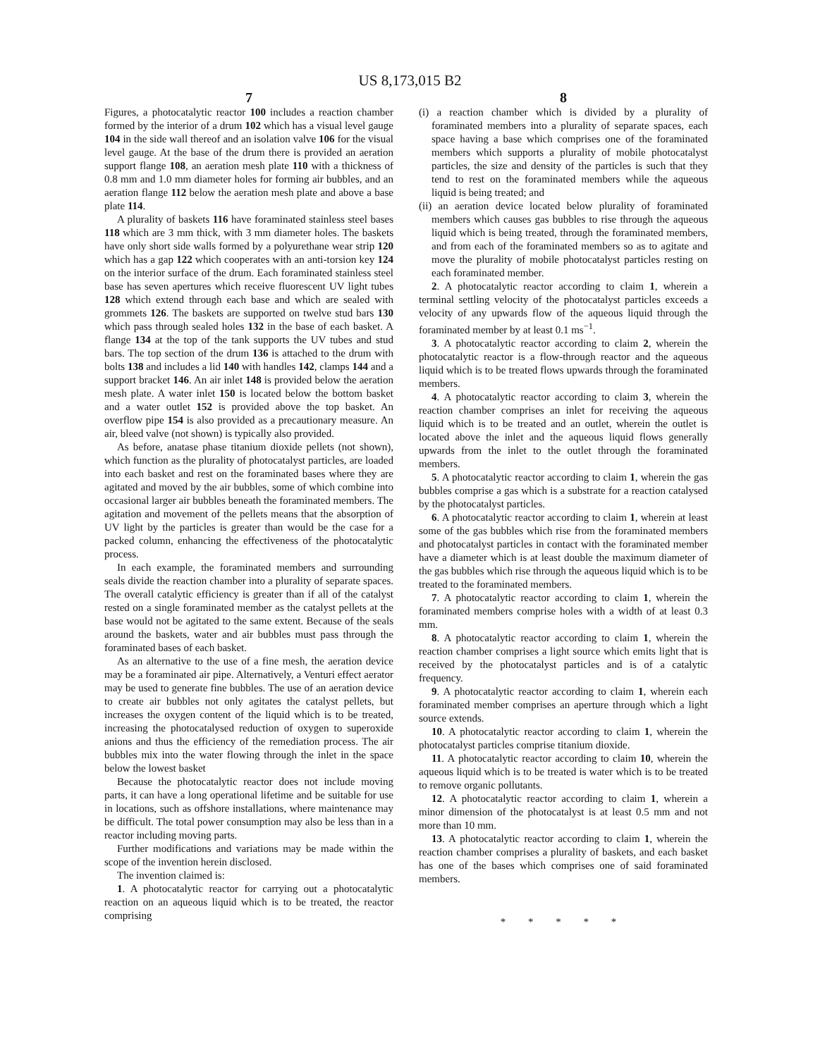US 8,173,015 B2
7
Figures, a photocatalytic reactor 100 includes a reaction chamber formed by the interior of a drum 102 which has a visual level gauge 104 in the side wall thereof and an isolation valve 106 for the visual level gauge. At the base of the drum there is provided an aeration support flange 108, an aeration mesh plate 110 with a thickness of 0.8 mm and 1.0 mm diameter holes for forming air bubbles, and an aeration flange 112 below the aeration mesh plate and above a base plate 114.
A plurality of baskets 116 have foraminated stainless steel bases 118 which are 3 mm thick, with 3 mm diameter holes. The baskets have only short side walls formed by a polyurethane wear strip 120 which has a gap 122 which cooperates with an anti-torsion key 124 on the interior surface of the drum. Each foraminated stainless steel base has seven apertures which receive fluorescent UV light tubes 128 which extend through each base and which are sealed with grommets 126. The baskets are supported on twelve stud bars 130 which pass through sealed holes 132 in the base of each basket. A flange 134 at the top of the tank supports the UV tubes and stud bars. The top section of the drum 136 is attached to the drum with bolts 138 and includes a lid 140 with handles 142, clamps 144 and a support bracket 146. An air inlet 148 is provided below the aeration mesh plate. A water inlet 150 is located below the bottom basket and a water outlet 152 is provided above the top basket. An overflow pipe 154 is also provided as a precautionary measure. An air, bleed valve (not shown) is typically also provided.
As before, anatase phase titanium dioxide pellets (not shown), which function as the plurality of photocatalyst particles, are loaded into each basket and rest on the foraminated bases where they are agitated and moved by the air bubbles, some of which combine into occasional larger air bubbles beneath the foraminated members. The agitation and movement of the pellets means that the absorption of UV light by the particles is greater than would be the case for a packed column, enhancing the effectiveness of the photocatalytic process.
In each example, the foraminated members and surrounding seals divide the reaction chamber into a plurality of separate spaces. The overall catalytic efficiency is greater than if all of the catalyst rested on a single foraminated member as the catalyst pellets at the base would not be agitated to the same extent. Because of the seals around the baskets, water and air bubbles must pass through the foraminated bases of each basket.
As an alternative to the use of a fine mesh, the aeration device may be a foraminated air pipe. Alternatively, a Venturi effect aerator may be used to generate fine bubbles. The use of an aeration device to create air bubbles not only agitates the catalyst pellets, but increases the oxygen content of the liquid which is to be treated, increasing the photocatalysed reduction of oxygen to superoxide anions and thus the efficiency of the remediation process. The air bubbles mix into the water flowing through the inlet in the space below the lowest basket
Because the photocatalytic reactor does not include moving parts, it can have a long operational lifetime and be suitable for use in locations, such as offshore installations, where maintenance may be difficult. The total power consumption may also be less than in a reactor including moving parts.
Further modifications and variations may be made within the scope of the invention herein disclosed.
The invention claimed is:
1. A photocatalytic reactor for carrying out a photocatalytic reaction on an aqueous liquid which is to be treated, the reactor comprising
8
(i) a reaction chamber which is divided by a plurality of foraminated members into a plurality of separate spaces, each space having a base which comprises one of the foraminated members which supports a plurality of mobile photocatalyst particles, the size and density of the particles is such that they tend to rest on the foraminated members while the aqueous liquid is being treated; and
(ii) an aeration device located below plurality of foraminated members which causes gas bubbles to rise through the aqueous liquid which is being treated, through the foraminated members, and from each of the foraminated members so as to agitate and move the plurality of mobile photocatalyst particles resting on each foraminated member.
2. A photocatalytic reactor according to claim 1, wherein a terminal settling velocity of the photocatalyst particles exceeds a velocity of any upwards flow of the aqueous liquid through the foraminated member by at least 0.1 ms<sup>−1</sup>.
3. A photocatalytic reactor according to claim 2, wherein the photocatalytic reactor is a flow-through reactor and the aqueous liquid which is to be treated flows upwards through the foraminated members.
4. A photocatalytic reactor according to claim 3, wherein the reaction chamber comprises an inlet for receiving the aqueous liquid which is to be treated and an outlet, wherein the outlet is located above the inlet and the aqueous liquid flows generally upwards from the inlet to the outlet through the foraminated members.
5. A photocatalytic reactor according to claim 1, wherein the gas bubbles comprise a gas which is a substrate for a reaction catalysed by the photocatalyst particles.
6. A photocatalytic reactor according to claim 1, wherein at least some of the gas bubbles which rise from the foraminated members and photocatalyst particles in contact with the foraminated member have a diameter which is at least double the maximum diameter of the gas bubbles which rise through the aqueous liquid which is to be treated to the foraminated members.
7. A photocatalytic reactor according to claim 1, wherein the foraminated members comprise holes with a width of at least 0.3 mm.
8. A photocatalytic reactor according to claim 1, wherein the reaction chamber comprises a light source which emits light that is received by the photocatalyst particles and is of a catalytic frequency.
9. A photocatalytic reactor according to claim 1, wherein each foraminated member comprises an aperture through which a light source extends.
10. A photocatalytic reactor according to claim 1, wherein the photocatalyst particles comprise titanium dioxide.
11. A photocatalytic reactor according to claim 10, wherein the aqueous liquid which is to be treated is water which is to be treated to remove organic pollutants.
12. A photocatalytic reactor according to claim 1, wherein a minor dimension of the photocatalyst is at least 0.5 mm and not more than 10 mm.
13. A photocatalytic reactor according to claim 1, wherein the reaction chamber comprises a plurality of baskets, and each basket has one of the bases which comprises one of said foraminated members.
* * * * *